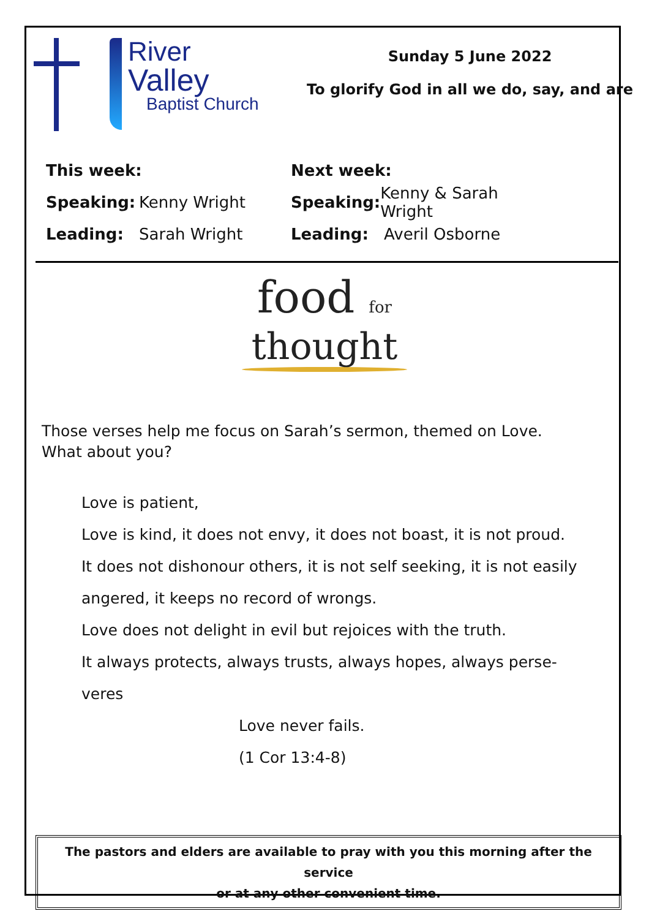River
Valley
Baptist Church
Sunday 5 June 2022
To glorify God in all we do, say, and are
This week:
Speaking: Kenny Wright
Leading: Sarah Wright
Next week:
Speaking: Kenny & Sarah Wright
Leading: Averil Osborne
food for
thought
Those verses help me focus on Sarah’s sermon, themed on Love.
What about you?
Love is patient,
Love is kind, it does not envy, it does not boast, it is not proud.
It does not dishonour others, it is not self seeking, it is not easily
angered, it keeps no record of wrongs.
Love does not delight in evil but rejoices with the truth.
It always protects, always trusts, always hopes, always perse-
veres
Love never fails.
(1 Cor 13:4-8)
The pastors and elders are available to pray with you this morning after the service
or at any other convenient time.